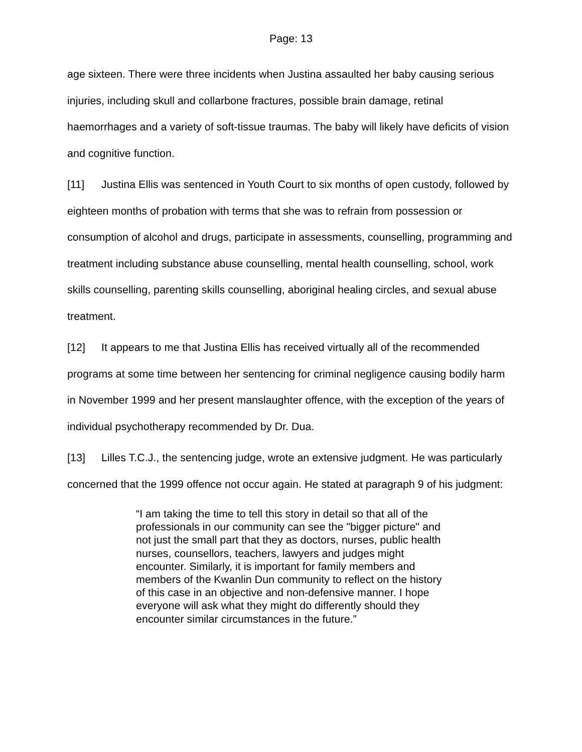Page: 13
age sixteen. There were three incidents when Justina assaulted her baby causing serious injuries, including skull and collarbone fractures, possible brain damage, retinal haemorrhages and a variety of soft-tissue traumas. The baby will likely have deficits of vision and cognitive function.
[11] Justina Ellis was sentenced in Youth Court to six months of open custody, followed by eighteen months of probation with terms that she was to refrain from possession or consumption of alcohol and drugs, participate in assessments, counselling, programming and treatment including substance abuse counselling, mental health counselling, school, work skills counselling, parenting skills counselling, aboriginal healing circles, and sexual abuse treatment.
[12] It appears to me that Justina Ellis has received virtually all of the recommended programs at some time between her sentencing for criminal negligence causing bodily harm in November 1999 and her present manslaughter offence, with the exception of the years of individual psychotherapy recommended by Dr. Dua.
[13] Lilles T.C.J., the sentencing judge, wrote an extensive judgment. He was particularly concerned that the 1999 offence not occur again. He stated at paragraph 9 of his judgment:
“I am taking the time to tell this story in detail so that all of the professionals in our community can see the "bigger picture" and not just the small part that they as doctors, nurses, public health nurses, counsellors, teachers, lawyers and judges might encounter. Similarly, it is important for family members and members of the Kwanlin Dun community to reflect on the history of this case in an objective and non-defensive manner. I hope everyone will ask what they might do differently should they encounter similar circumstances in the future.”